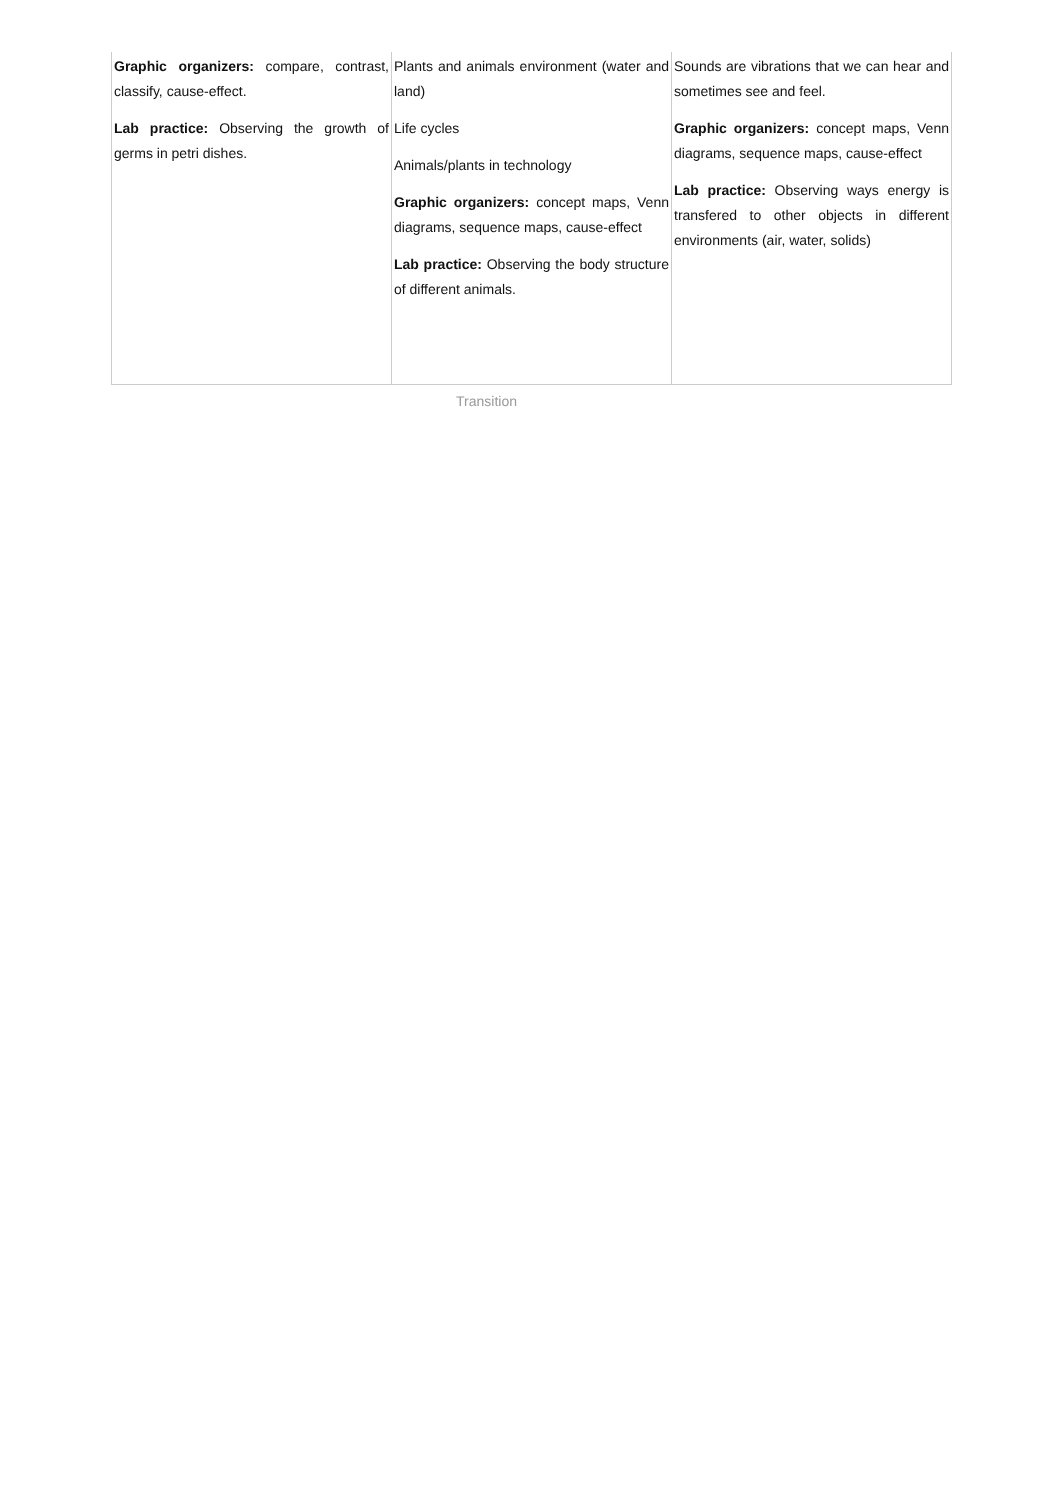| Graphic organizers: compare, contrast, classify, cause-effect. Lab practice: Observing the growth of germs in petri dishes. | Plants and animals environment (water and land) Life cycles Animals/plants in technology Graphic organizers: concept maps, Venn diagrams, sequence maps, cause-effect Lab practice: Observing the body structure of different animals. | Sounds are vibrations that we can hear and sometimes see and feel. Graphic organizers: concept maps, Venn diagrams, sequence maps, cause-effect Lab practice: Observing ways energy is transfered to other objects in different environments (air, water, solids) |
Transition